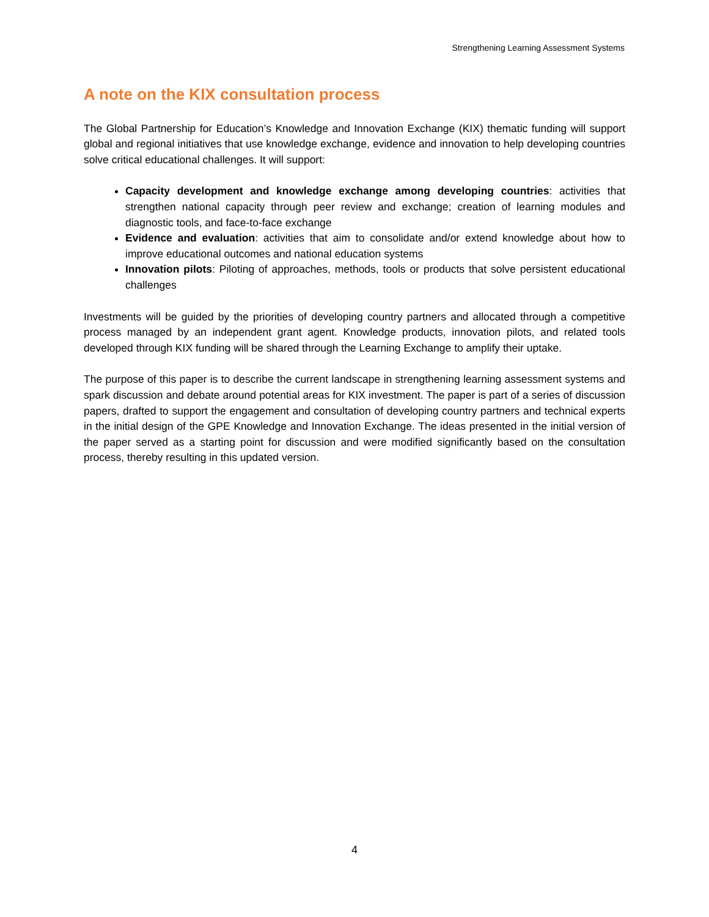Strengthening Learning Assessment Systems
A note on the KIX consultation process
The Global Partnership for Education’s Knowledge and Innovation Exchange (KIX) thematic funding will support global and regional initiatives that use knowledge exchange, evidence and innovation to help developing countries solve critical educational challenges. It will support:
Capacity development and knowledge exchange among developing countries: activities that strengthen national capacity through peer review and exchange; creation of learning modules and diagnostic tools, and face-to-face exchange
Evidence and evaluation: activities that aim to consolidate and/or extend knowledge about how to improve educational outcomes and national education systems
Innovation pilots: Piloting of approaches, methods, tools or products that solve persistent educational challenges
Investments will be guided by the priorities of developing country partners and allocated through a competitive process managed by an independent grant agent. Knowledge products, innovation pilots, and related tools developed through KIX funding will be shared through the Learning Exchange to amplify their uptake.
The purpose of this paper is to describe the current landscape in strengthening learning assessment systems and spark discussion and debate around potential areas for KIX investment. The paper is part of a series of discussion papers, drafted to support the engagement and consultation of developing country partners and technical experts in the initial design of the GPE Knowledge and Innovation Exchange. The ideas presented in the initial version of the paper served as a starting point for discussion and were modified significantly based on the consultation process, thereby resulting in this updated version.
4